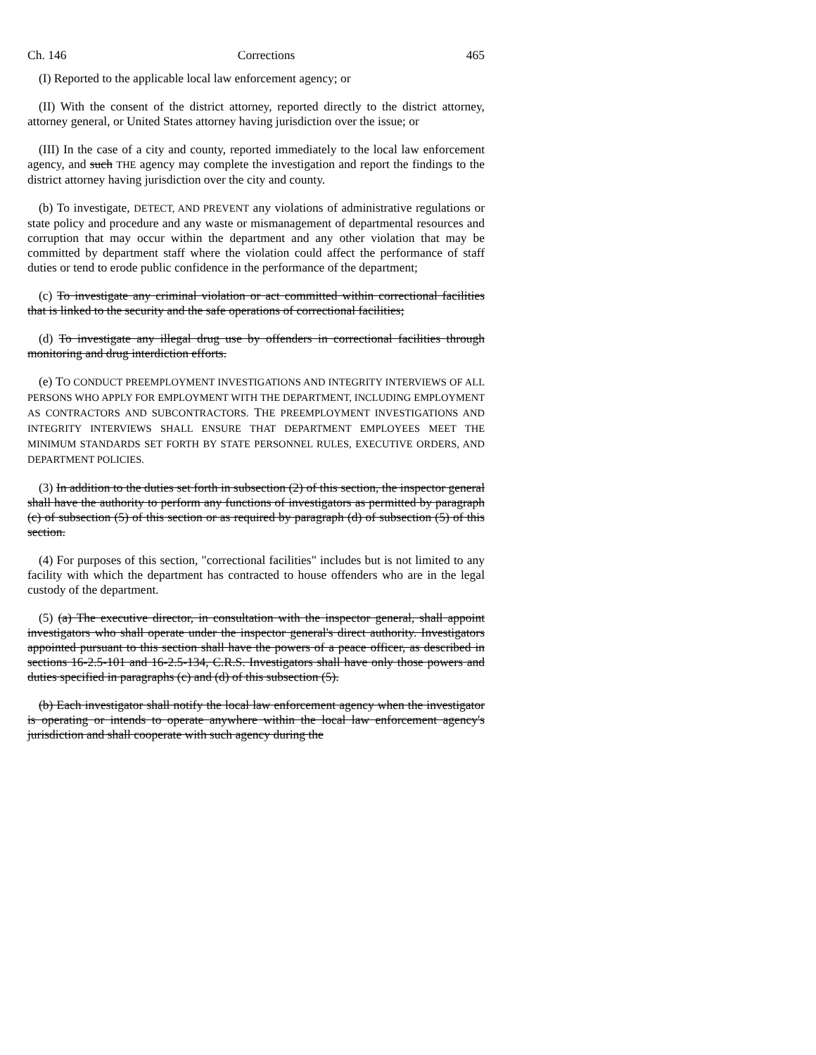Ch. 146 Corrections 465
(I) Reported to the applicable local law enforcement agency; or
(II) With the consent of the district attorney, reported directly to the district attorney, attorney general, or United States attorney having jurisdiction over the issue; or
(III) In the case of a city and county, reported immediately to the local law enforcement agency, and such THE agency may complete the investigation and report the findings to the district attorney having jurisdiction over the city and county.
(b) To investigate, DETECT, AND PREVENT any violations of administrative regulations or state policy and procedure and any waste or mismanagement of departmental resources and corruption that may occur within the department and any other violation that may be committed by department staff where the violation could affect the performance of staff duties or tend to erode public confidence in the performance of the department;
(c) To investigate any criminal violation or act committed within correctional facilities that is linked to the security and the safe operations of correctional facilities;
(d) To investigate any illegal drug use by offenders in correctional facilities through monitoring and drug interdiction efforts.
(e) TO CONDUCT PREEMPLOYMENT INVESTIGATIONS AND INTEGRITY INTERVIEWS OF ALL PERSONS WHO APPLY FOR EMPLOYMENT WITH THE DEPARTMENT, INCLUDING EMPLOYMENT AS CONTRACTORS AND SUBCONTRACTORS. THE PREEMPLOYMENT INVESTIGATIONS AND INTEGRITY INTERVIEWS SHALL ENSURE THAT DEPARTMENT EMPLOYEES MEET THE MINIMUM STANDARDS SET FORTH BY STATE PERSONNEL RULES, EXECUTIVE ORDERS, AND DEPARTMENT POLICIES.
(3) In addition to the duties set forth in subsection (2) of this section, the inspector general shall have the authority to perform any functions of investigators as permitted by paragraph (c) of subsection (5) of this section or as required by paragraph (d) of subsection (5) of this section.
(4) For purposes of this section, "correctional facilities" includes but is not limited to any facility with which the department has contracted to house offenders who are in the legal custody of the department.
(5) (a) The executive director, in consultation with the inspector general, shall appoint investigators who shall operate under the inspector general's direct authority. Investigators appointed pursuant to this section shall have the powers of a peace officer, as described in sections 16-2.5-101 and 16-2.5-134, C.R.S. Investigators shall have only those powers and duties specified in paragraphs (c) and (d) of this subsection (5).
(b) Each investigator shall notify the local law enforcement agency when the investigator is operating or intends to operate anywhere within the local law enforcement agency's jurisdiction and shall cooperate with such agency during the